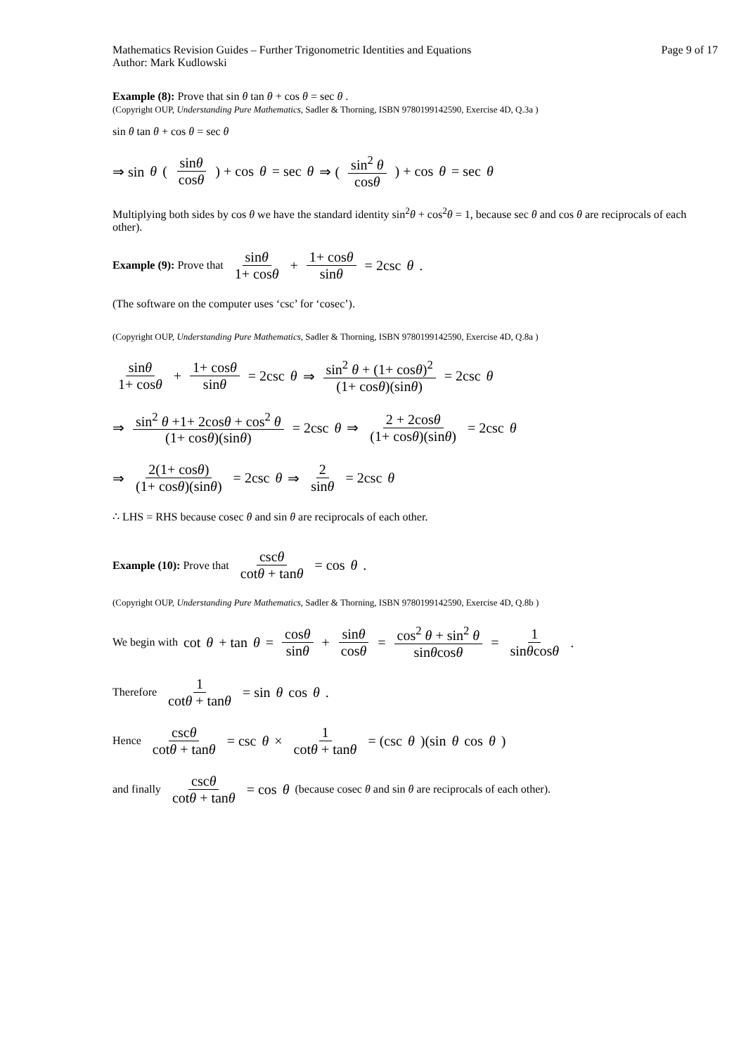Mathematics Revision Guides – Further Trigonometric Identities and Equations
Author: Mark Kudlowski
Page 9 of 17
Example (8): Prove that sin θ tan θ + cos θ = sec θ .
(Copyright OUP, Understanding Pure Mathematics, Sadler & Thorning, ISBN 9780199142590, Exercise 4D, Q.3a )
sin θ tan θ + cos θ = sec θ
⇒ sin θ ( sinθ cosθ ) + cos θ = sec θ ⇒ ( sin<sup>2</sup> θ cosθ ) + cos θ = sec θ
Multiplying both sides by cos θ we have the standard identity sin<sup>2</sup>θ + cos<sup>2</sup>θ = 1, because sec θ and cos θ are reciprocals of each other).
Example (9): Prove that sinθ 1+ cosθ + 1+ cosθ sinθ = 2csc θ .
(The software on the computer uses ‘csc’ for ‘cosec’).
(Copyright OUP, Understanding Pure Mathematics, Sadler & Thorning, ISBN 9780199142590, Exercise 4D, Q.8a )
sinθ 1+ cosθ + 1+ cosθ sinθ = 2csc θ ⇒ sin<sup>2</sup> θ + (1+ cosθ)<sup>2</sup> (1+ cosθ)(sinθ) = 2csc θ
⇒ sin<sup>2</sup> θ +1+ 2cosθ + cos<sup>2</sup> θ (1+ cosθ)(sinθ) = 2csc θ ⇒ 2 + 2cosθ (1+ cosθ)(sinθ) = 2csc θ
⇒ 2(1+ cosθ) (1+ cosθ)(sinθ) = 2csc θ ⇒ 2 sinθ = 2csc θ
∴ LHS = RHS because cosec θ and sin θ are reciprocals of each other.
Example (10): Prove that cscθ cotθ + tanθ = cos θ.
(Copyright OUP, Understanding Pure Mathematics, Sadler & Thorning, ISBN 9780199142590, Exercise 4D, Q.8b )
We begin with cot θ + tan θ = cosθ sinθ + sinθ cosθ = cos<sup>2</sup> θ + sin<sup>2</sup> θ sinθcosθ = 1 sinθcosθ.
Therefore 1 cotθ + tanθ = sin θ cos θ .
Hence cscθ cotθ + tanθ = csc θ × 1 cotθ + tanθ = (csc θ)(sin θ cos θ)
and finally cscθ cotθ + tanθ = cos θ (because cosec θ and sin θ are reciprocals of each other).